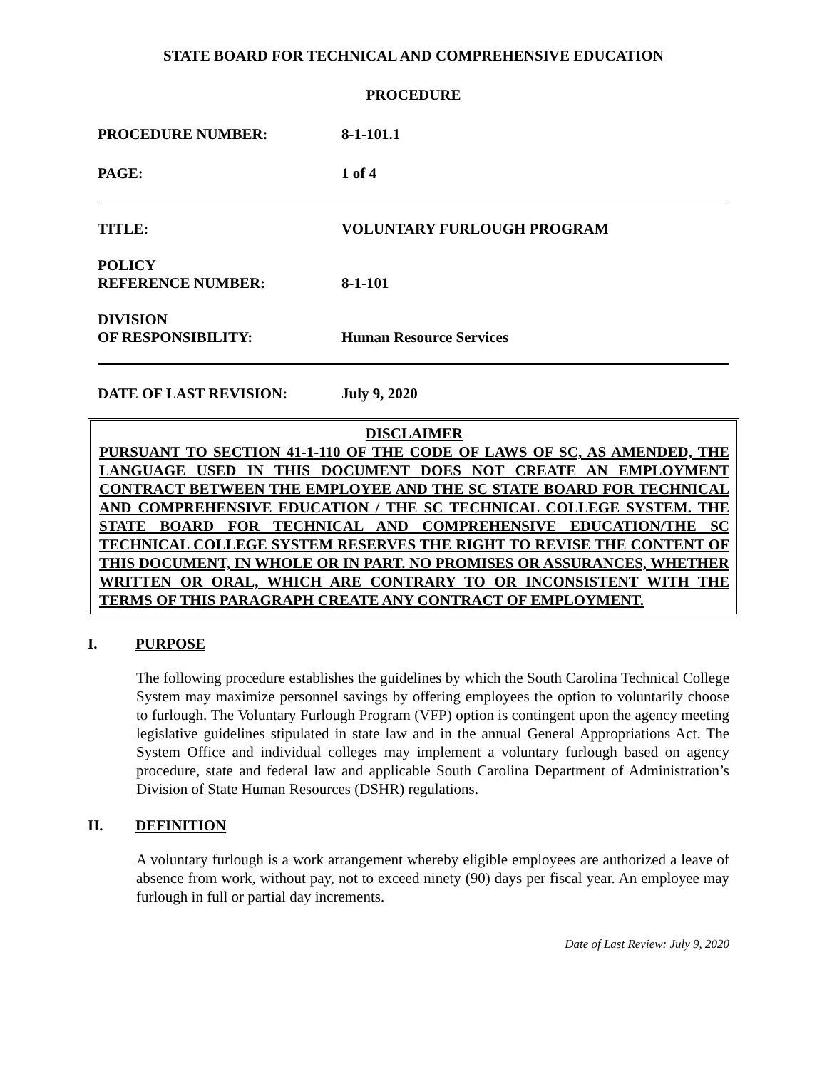STATE BOARD FOR TECHNICAL AND COMPREHENSIVE EDUCATION
PROCEDURE
PROCEDURE NUMBER: 8-1-101.1
PAGE: 1 of 4
TITLE: VOLUNTARY FURLOUGH PROGRAM
POLICY
REFERENCE NUMBER:
8-1-101
DIVISION
OF RESPONSIBILITY:
Human Resource Services
DATE OF LAST REVISION: July 9, 2020
DISCLAIMER
PURSUANT TO SECTION 41-1-110 OF THE CODE OF LAWS OF SC, AS AMENDED, THE LANGUAGE USED IN THIS DOCUMENT DOES NOT CREATE AN EMPLOYMENT CONTRACT BETWEEN THE EMPLOYEE AND THE SC STATE BOARD FOR TECHNICAL AND COMPREHENSIVE EDUCATION / THE SC TECHNICAL COLLEGE SYSTEM. THE STATE BOARD FOR TECHNICAL AND COMPREHENSIVE EDUCATION/THE SC TECHNICAL COLLEGE SYSTEM RESERVES THE RIGHT TO REVISE THE CONTENT OF THIS DOCUMENT, IN WHOLE OR IN PART. NO PROMISES OR ASSURANCES, WHETHER WRITTEN OR ORAL, WHICH ARE CONTRARY TO OR INCONSISTENT WITH THE TERMS OF THIS PARAGRAPH CREATE ANY CONTRACT OF EMPLOYMENT.
I. PURPOSE
The following procedure establishes the guidelines by which the South Carolina Technical College System may maximize personnel savings by offering employees the option to voluntarily choose to furlough. The Voluntary Furlough Program (VFP) option is contingent upon the agency meeting legislative guidelines stipulated in state law and in the annual General Appropriations Act. The System Office and individual colleges may implement a voluntary furlough based on agency procedure, state and federal law and applicable South Carolina Department of Administration’s Division of State Human Resources (DSHR) regulations.
II. DEFINITION
A voluntary furlough is a work arrangement whereby eligible employees are authorized a leave of absence from work, without pay, not to exceed ninety (90) days per fiscal year. An employee may furlough in full or partial day increments.
Date of Last Review: July 9, 2020